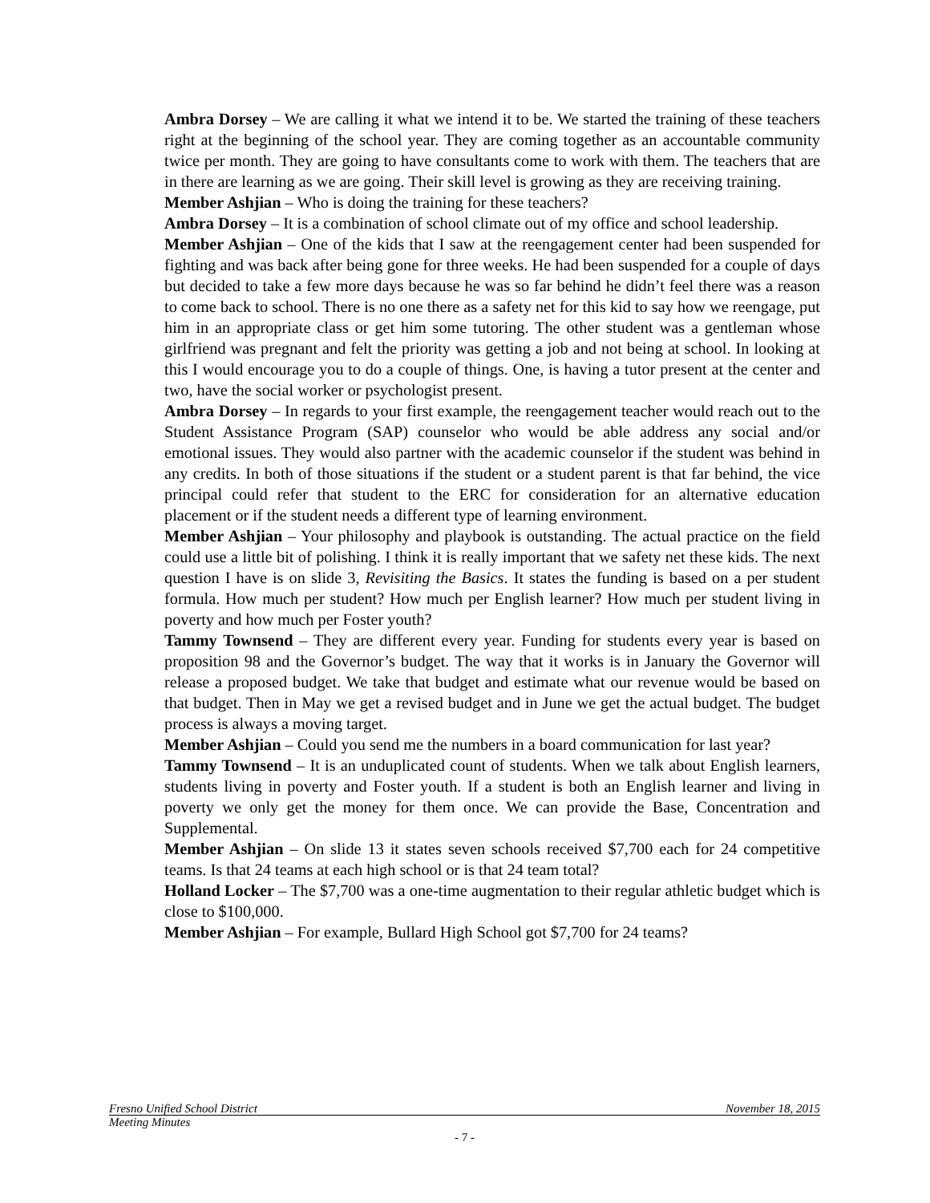Ambra Dorsey – We are calling it what we intend it to be. We started the training of these teachers right at the beginning of the school year. They are coming together as an accountable community twice per month. They are going to have consultants come to work with them. The teachers that are in there are learning as we are going. Their skill level is growing as they are receiving training.
Member Ashjian – Who is doing the training for these teachers?
Ambra Dorsey – It is a combination of school climate out of my office and school leadership.
Member Ashjian – One of the kids that I saw at the reengagement center had been suspended for fighting and was back after being gone for three weeks. He had been suspended for a couple of days but decided to take a few more days because he was so far behind he didn’t feel there was a reason to come back to school. There is no one there as a safety net for this kid to say how we reengage, put him in an appropriate class or get him some tutoring. The other student was a gentleman whose girlfriend was pregnant and felt the priority was getting a job and not being at school. In looking at this I would encourage you to do a couple of things. One, is having a tutor present at the center and two, have the social worker or psychologist present.
Ambra Dorsey – In regards to your first example, the reengagement teacher would reach out to the Student Assistance Program (SAP) counselor who would be able address any social and/or emotional issues. They would also partner with the academic counselor if the student was behind in any credits. In both of those situations if the student or a student parent is that far behind, the vice principal could refer that student to the ERC for consideration for an alternative education placement or if the student needs a different type of learning environment.
Member Ashjian – Your philosophy and playbook is outstanding. The actual practice on the field could use a little bit of polishing. I think it is really important that we safety net these kids. The next question I have is on slide 3, Revisiting the Basics. It states the funding is based on a per student formula. How much per student? How much per English learner? How much per student living in poverty and how much per Foster youth?
Tammy Townsend – They are different every year. Funding for students every year is based on proposition 98 and the Governor’s budget. The way that it works is in January the Governor will release a proposed budget. We take that budget and estimate what our revenue would be based on that budget. Then in May we get a revised budget and in June we get the actual budget. The budget process is always a moving target.
Member Ashjian – Could you send me the numbers in a board communication for last year?
Tammy Townsend – It is an unduplicated count of students. When we talk about English learners, students living in poverty and Foster youth. If a student is both an English learner and living in poverty we only get the money for them once. We can provide the Base, Concentration and Supplemental.
Member Ashjian – On slide 13 it states seven schools received $7,700 each for 24 competitive teams. Is that 24 teams at each high school or is that 24 team total?
Holland Locker – The $7,700 was a one-time augmentation to their regular athletic budget which is close to $100,000.
Member Ashjian – For example, Bullard High School got $7,700 for 24 teams?
Fresno Unified School District November 18, 2015
Meeting Minutes
- 7 -